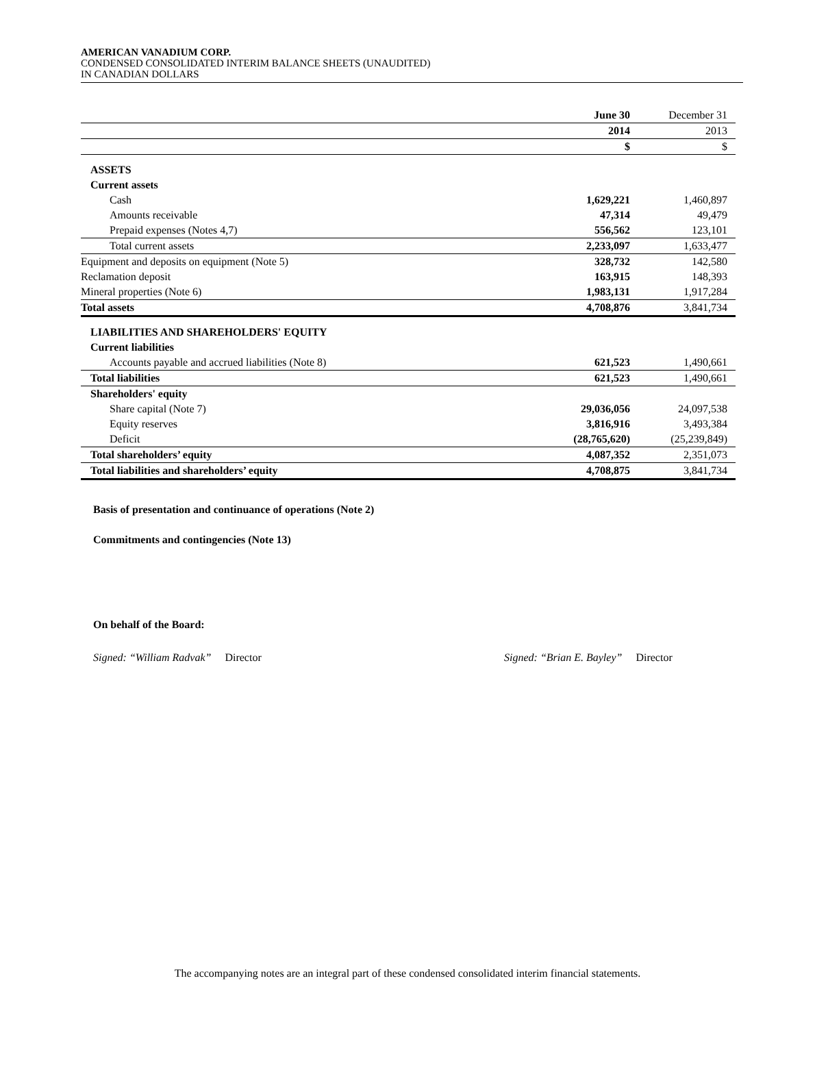AMERICAN VANADIUM CORP.
CONDENSED CONSOLIDATED INTERIM BALANCE SHEETS (UNAUDITED)
IN CANADIAN DOLLARS
| | June 30 | December 31 |
| | 2014 | 2013 |
| | $ | $ |
| ASSETS | | |
| Current assets | | |
| Cash | 1,629,221 | 1,460,897 |
| Amounts receivable | 47,314 | 49,479 |
| Prepaid expenses (Notes 4,7) | 556,562 | 123,101 |
| Total current assets | 2,233,097 | 1,633,477 |
| Equipment and deposits on equipment (Note 5) | 328,732 | 142,580 |
| Reclamation deposit | 163,915 | 148,393 |
| Mineral properties (Note 6) | 1,983,131 | 1,917,284 |
| Total assets | 4,708,876 | 3,841,734 |
| LIABILITIES AND SHAREHOLDERS' EQUITY | | |
| Current liabilities | | |
| Accounts payable and accrued liabilities (Note 8) | 621,523 | 1,490,661 |
| Total liabilities | 621,523 | 1,490,661 |
| Shareholders' equity | | |
| Share capital (Note 7) | 29,036,056 | 24,097,538 |
| Equity reserves | 3,816,916 | 3,493,384 |
| Deficit | (28,765,620) | (25,239,849) |
| Total shareholders’ equity | 4,087,352 | 2,351,073 |
| Total liabilities and shareholders’ equity | 4,708,875 | 3,841,734 |
Basis of presentation and continuance of operations (Note 2)
Commitments and contingencies (Note 13)
On behalf of the Board:
Signed: “William Radvak” Director Signed: “Brian E. Bayley” Director
The accompanying notes are an integral part of these condensed consolidated interim financial statements.